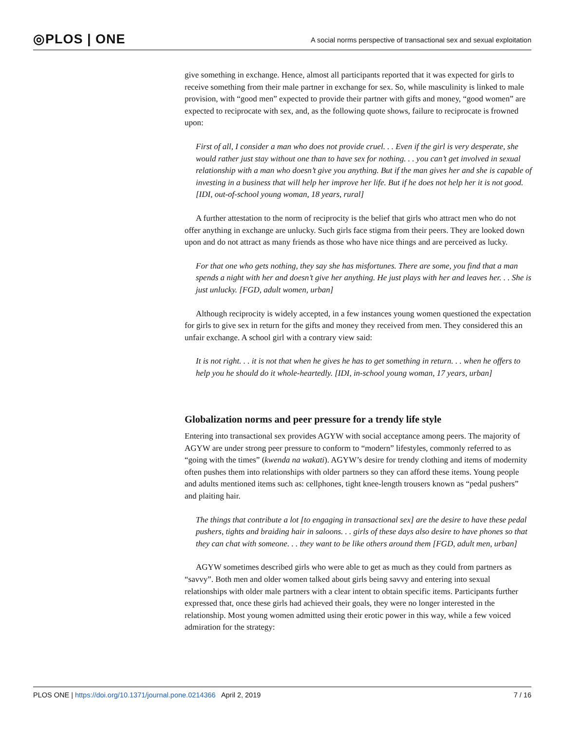◎PLOS | ONE
A social norms perspective of transactional sex and sexual exploitation
give something in exchange. Hence, almost all participants reported that it was expected for girls to receive something from their male partner in exchange for sex. So, while masculinity is linked to male provision, with “good men” expected to provide their partner with gifts and money, “good women” are expected to reciprocate with sex, and, as the following quote shows, failure to reciprocate is frowned upon:
First of all, I consider a man who does not provide cruel. . . Even if the girl is very desperate, she would rather just stay without one than to have sex for nothing. . . you can’t get involved in sexual relationship with a man who doesn’t give you anything. But if the man gives her and she is capable of investing in a business that will help her improve her life. But if he does not help her it is not good. [IDI, out-of-school young woman, 18 years, rural]
A further attestation to the norm of reciprocity is the belief that girls who attract men who do not offer anything in exchange are unlucky. Such girls face stigma from their peers. They are looked down upon and do not attract as many friends as those who have nice things and are perceived as lucky.
For that one who gets nothing, they say she has misfortunes. There are some, you find that a man spends a night with her and doesn’t give her anything. He just plays with her and leaves her. . . She is just unlucky. [FGD, adult women, urban]
Although reciprocity is widely accepted, in a few instances young women questioned the expectation for girls to give sex in return for the gifts and money they received from men. They considered this an unfair exchange. A school girl with a contrary view said:
It is not right. . . it is not that when he gives he has to get something in return. . . when he offers to help you he should do it whole-heartedly. [IDI, in-school young woman, 17 years, urban]
Globalization norms and peer pressure for a trendy life style
Entering into transactional sex provides AGYW with social acceptance among peers. The majority of AGYW are under strong peer pressure to conform to “modern” lifestyles, commonly referred to as “going with the times” (kwenda na wakati). AGYW’s desire for trendy clothing and items of modernity often pushes them into relationships with older partners so they can afford these items. Young people and adults mentioned items such as: cellphones, tight knee-length trousers known as “pedal pushers” and plaiting hair.
The things that contribute a lot [to engaging in transactional sex] are the desire to have these pedal pushers, tights and braiding hair in saloons. . . girls of these days also desire to have phones so that they can chat with someone. . . they want to be like others around them [FGD, adult men, urban]
AGYW sometimes described girls who were able to get as much as they could from partners as “savvy”. Both men and older women talked about girls being savvy and entering into sexual relationships with older male partners with a clear intent to obtain specific items. Participants further expressed that, once these girls had achieved their goals, they were no longer interested in the relationship. Most young women admitted using their erotic power in this way, while a few voiced admiration for the strategy:
PLOS ONE | https://doi.org/10.1371/journal.pone.0214366 April 2, 2019
7 / 16